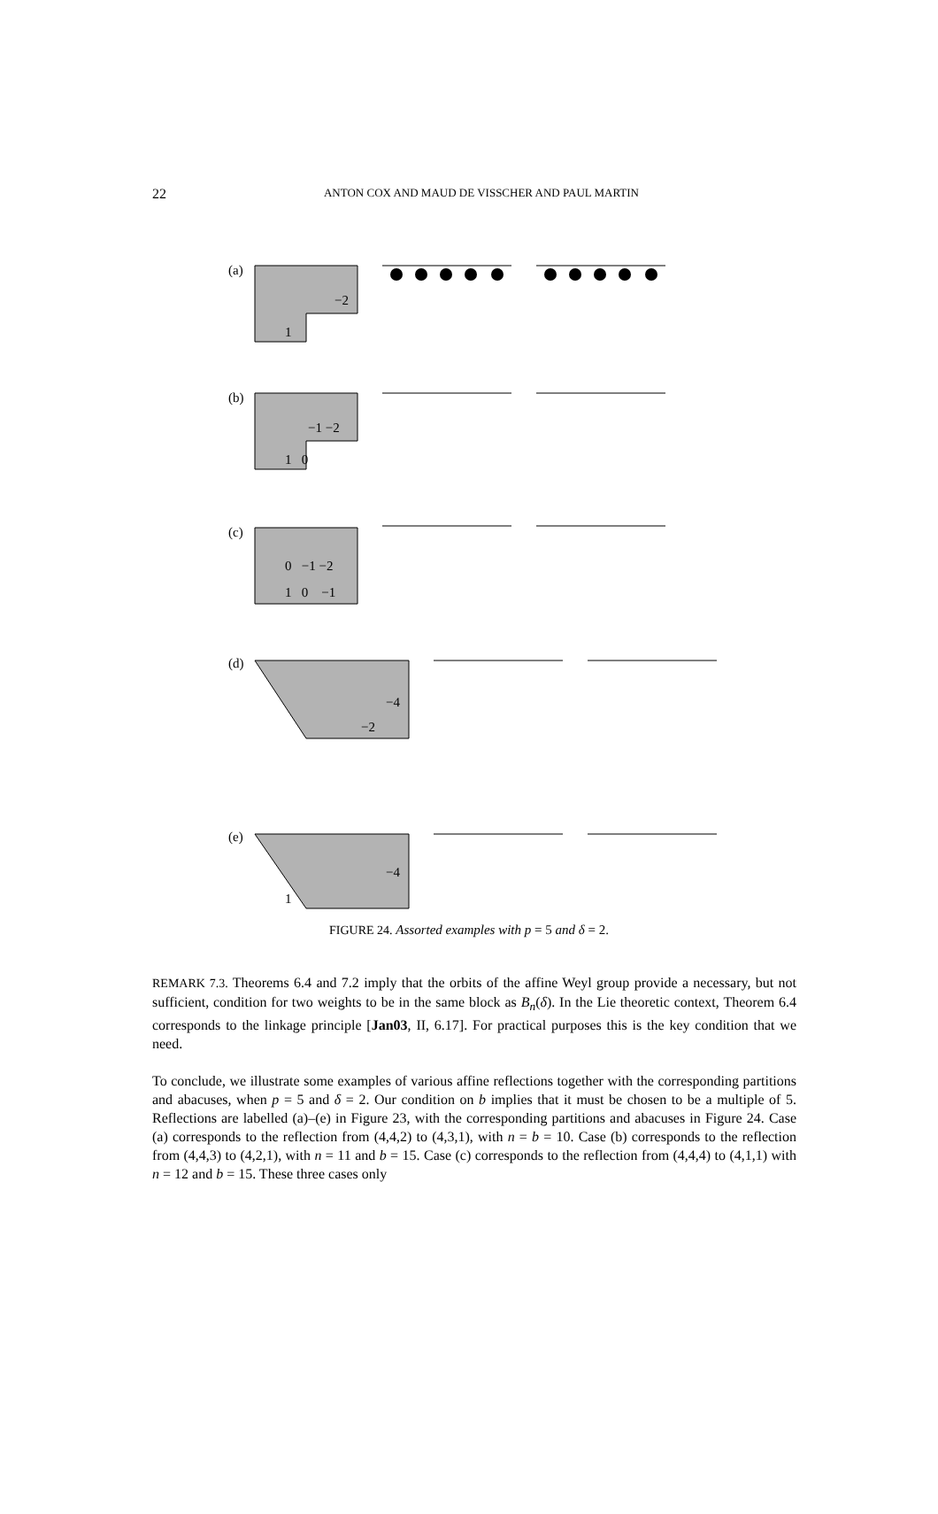22
ANTON COX AND MAUD DE VISSCHER AND PAUL MARTIN
(a)
−2
1
(b)
−1 −2
1 0
(c)
0 −1 −2
1 0 −1
(d)
−4
−2
(e)
−4
1
FIGURE 24. Assorted examples with p = 5 and δ = 2.
REMARK 7.3. Theorems 6.4 and 7.2 imply that the orbits of the affine Weyl group provide a necessary, but not sufficient, condition for two weights to be in the same block as B<sub>n</sub>(δ). In the Lie theoretic context, Theorem 6.4 corresponds to the linkage principle [Jan03, II, 6.17]. For practical purposes this is the key condition that we need.
To conclude, we illustrate some examples of various affine reflections together with the corresponding partitions and abacuses, when p = 5 and δ = 2. Our condition on b implies that it must be chosen to be a multiple of 5. Reflections are labelled (a)–(e) in Figure 23, with the corresponding partitions and abacuses in Figure 24. Case (a) corresponds to the reflection from (4,4,2) to (4,3,1), with n = b = 10. Case (b) corresponds to the reflection from (4,4,3) to (4,2,1), with n = 11 and b = 15. Case (c) corresponds to the reflection from (4,4,4) to (4,1,1) with n = 12 and b = 15. These three cases only